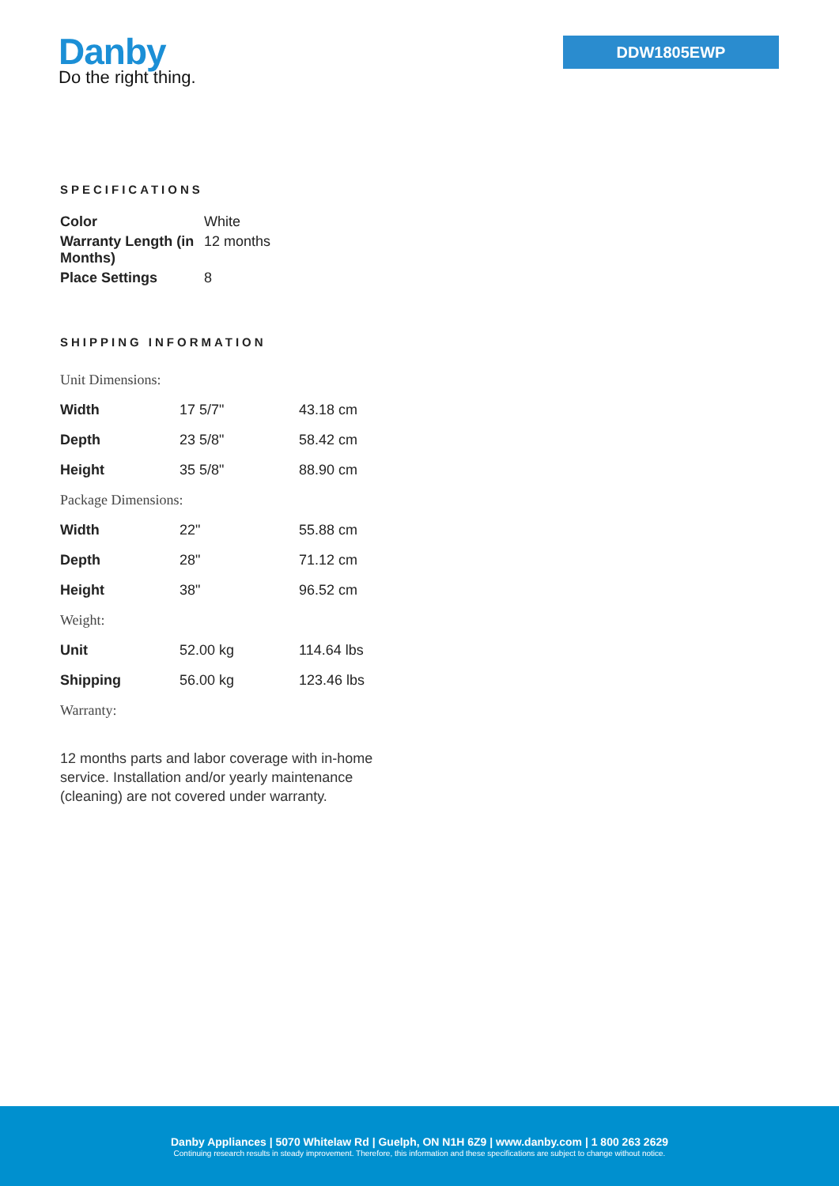Danby
Do the right thing.
DDW1805EWP
SPECIFICATIONS
| Color | White |
| Warranty Length (in Months) | 12 months |
| Place Settings | 8 |
SHIPPING INFORMATION
| Unit Dimensions: | | |
| Width | 17 5/7" | 43.18 cm |
| Depth | 23 5/8" | 58.42 cm |
| Height | 35 5/8" | 88.90 cm |
| Package Dimensions: | | |
| Width | 22" | 55.88 cm |
| Depth | 28" | 71.12 cm |
| Height | 38" | 96.52 cm |
| Weight: | | |
| Unit | 52.00 kg | 114.64 lbs |
| Shipping | 56.00 kg | 123.46 lbs |
| Warranty: | | |
12 months parts and labor coverage with in-home service. Installation and/or yearly maintenance (cleaning) are not covered under warranty.
Danby Appliances | 5070 Whitelaw Rd | Guelph, ON N1H 6Z9 | www.danby.com | 1 800 263 2629
Continuing research results in steady improvement. Therefore, this information and these specifications are subject to change without notice.